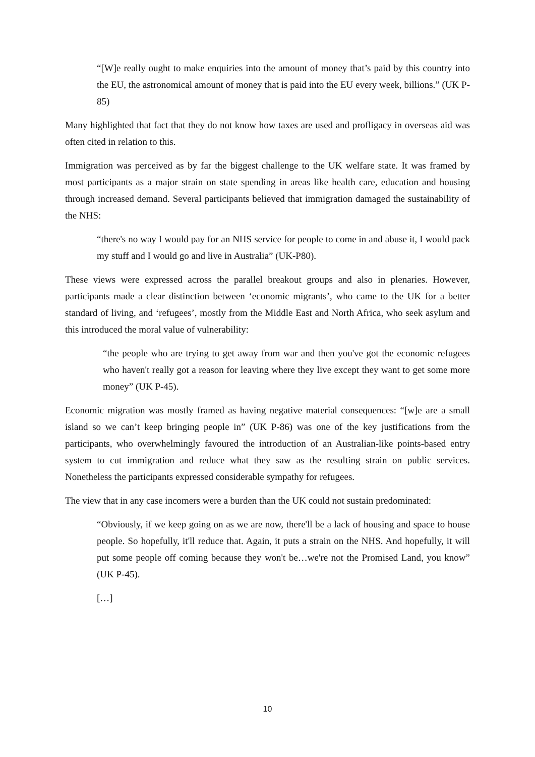“[W]e really ought to make enquiries into the amount of money that’s paid by this country into the EU, the astronomical amount of money that is paid into the EU every week, billions.” (UK P-85)
Many highlighted that fact that they do not know how taxes are used and profligacy in overseas aid was often cited in relation to this.
Immigration was perceived as by far the biggest challenge to the UK welfare state. It was framed by most participants as a major strain on state spending in areas like health care, education and housing through increased demand. Several participants believed that immigration damaged the sustainability of the NHS:
“there's no way I would pay for an NHS service for people to come in and abuse it, I would pack my stuff and I would go and live in Australia” (UK-P80).
These views were expressed across the parallel breakout groups and also in plenaries. However, participants made a clear distinction between ‘economic migrants’, who came to the UK for a better standard of living, and ‘refugees’, mostly from the Middle East and North Africa, who seek asylum and this introduced the moral value of vulnerability:
“the people who are trying to get away from war and then you've got the economic refugees who haven't really got a reason for leaving where they live except they want to get some more money” (UK P-45).
Economic migration was mostly framed as having negative material consequences: “[w]e are a small island so we can’t keep bringing people in” (UK P-86) was one of the key justifications from the participants, who overwhelmingly favoured the introduction of an Australian-like points-based entry system to cut immigration and reduce what they saw as the resulting strain on public services. Nonetheless the participants expressed considerable sympathy for refugees.
The view that in any case incomers were a burden than the UK could not sustain predominated:
“Obviously, if we keep going on as we are now, there'll be a lack of housing and space to house people. So hopefully, it'll reduce that. Again, it puts a strain on the NHS. And hopefully, it will put some people off coming because they won't be…we're not the Promised Land, you know” (UK P-45).
[…]
10